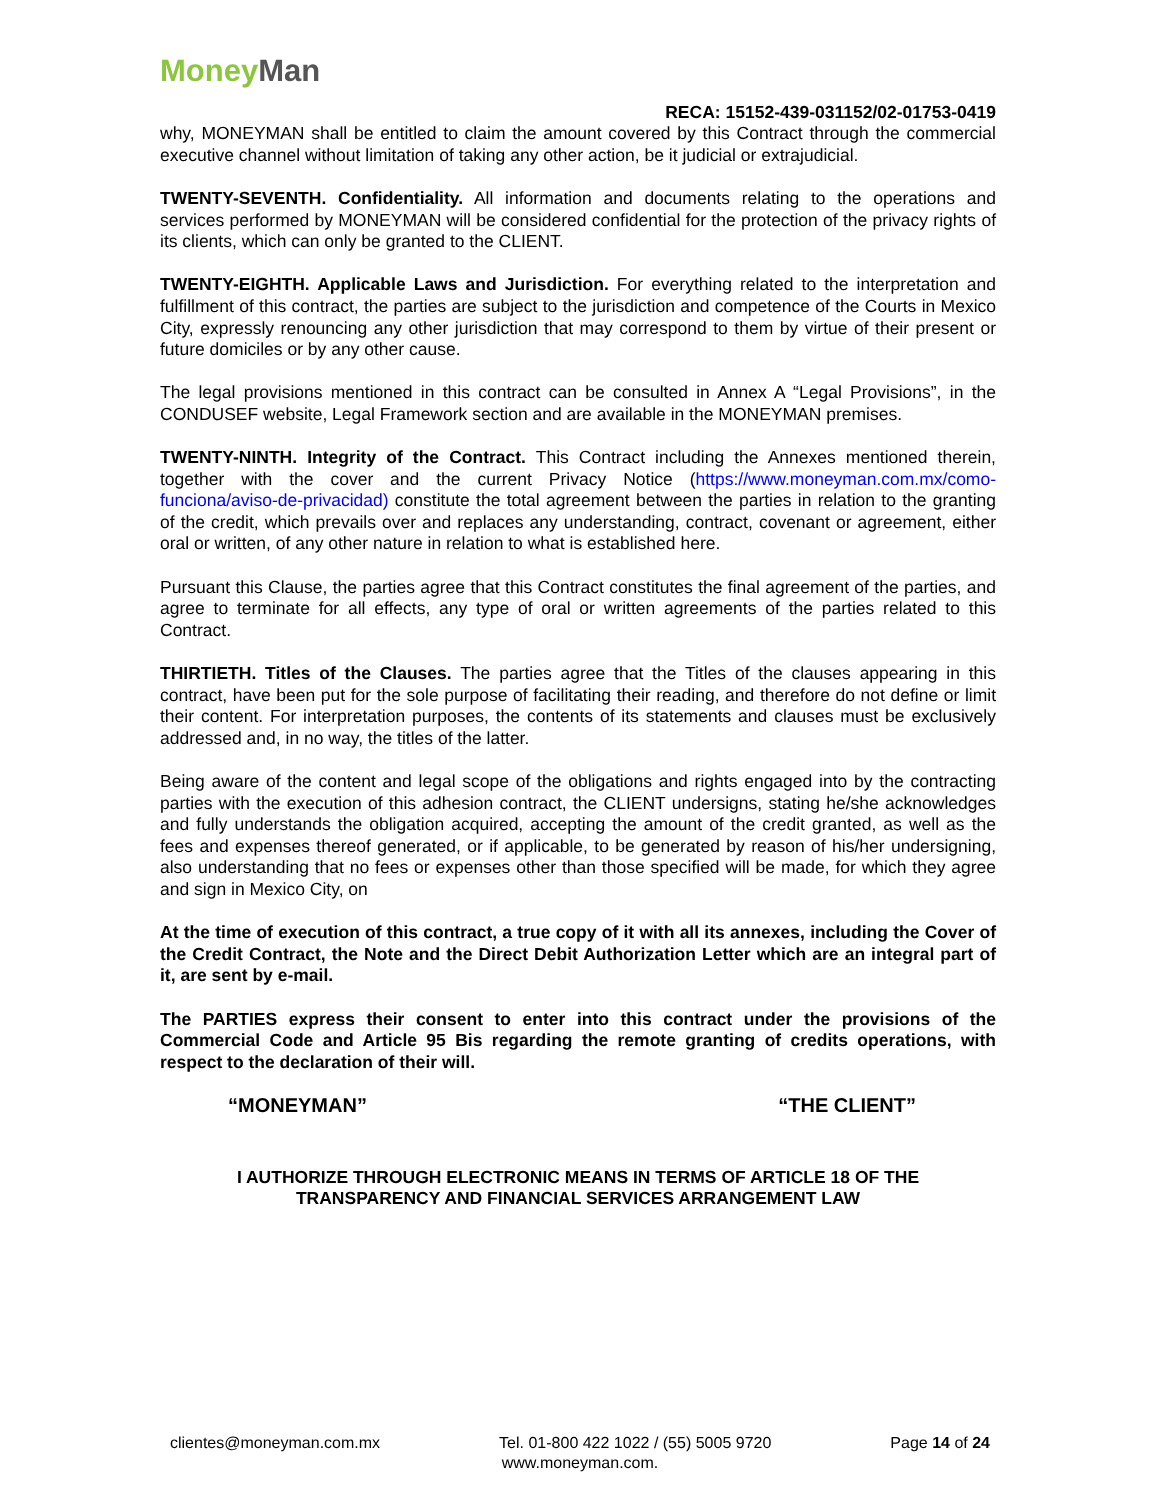Money Man
RECA: 15152-439-031152/02-01753-0419
why, MONEYMAN shall be entitled to claim the amount covered by this Contract through the commercial executive channel without limitation of taking any other action, be it judicial or extrajudicial.
TWENTY-SEVENTH. Confidentiality. All information and documents relating to the operations and services performed by MONEYMAN will be considered confidential for the protection of the privacy rights of its clients, which can only be granted to the CLIENT.
TWENTY-EIGHTH. Applicable Laws and Jurisdiction. For everything related to the interpretation and fulfillment of this contract, the parties are subject to the jurisdiction and competence of the Courts in Mexico City, expressly renouncing any other jurisdiction that may correspond to them by virtue of their present or future domiciles or by any other cause.
The legal provisions mentioned in this contract can be consulted in Annex A “Legal Provisions”, in the CONDUSEF website, Legal Framework section and are available in the MONEYMAN premises.
TWENTY-NINTH. Integrity of the Contract. This Contract including the Annexes mentioned therein, together with the cover and the current Privacy Notice (https://www.moneyman.com.mx/como-funciona/aviso-de-privacidad) constitute the total agreement between the parties in relation to the granting of the credit, which prevails over and replaces any understanding, contract, covenant or agreement, either oral or written, of any other nature in relation to what is established here.
Pursuant this Clause, the parties agree that this Contract constitutes the final agreement of the parties, and agree to terminate for all effects, any type of oral or written agreements of the parties related to this Contract.
THIRTIETH. Titles of the Clauses. The parties agree that the Titles of the clauses appearing in this contract, have been put for the sole purpose of facilitating their reading, and therefore do not define or limit their content. For interpretation purposes, the contents of its statements and clauses must be exclusively addressed and, in no way, the titles of the latter.
Being aware of the content and legal scope of the obligations and rights engaged into by the contracting parties with the execution of this adhesion contract, the CLIENT undersigns, stating he/she acknowledges and fully understands the obligation acquired, accepting the amount of the credit granted, as well as the fees and expenses thereof generated, or if applicable, to be generated by reason of his/her undersigning, also understanding that no fees or expenses other than those specified will be made, for which they agree and sign in Mexico City, on
At the time of execution of this contract, a true copy of it with all its annexes, including the Cover of the Credit Contract, the Note and the Direct Debit Authorization Letter which are an integral part of it, are sent by e-mail.
The PARTIES express their consent to enter into this contract under the provisions of the Commercial Code and Article 95 Bis regarding the remote granting of credits operations, with respect to the declaration of their will.
“MONEYMAN” “THE CLIENT”
I AUTHORIZE THROUGH ELECTRONIC MEANS IN TERMS OF ARTICLE 18 OF THE
TRANSPARENCY AND FINANCIAL SERVICES ARRANGEMENT LAW
clientes@moneyman.com.mx Tel. 01-800 422 1022 / (55) 5005 9720 Page 14 of 24
www.moneyman.com.